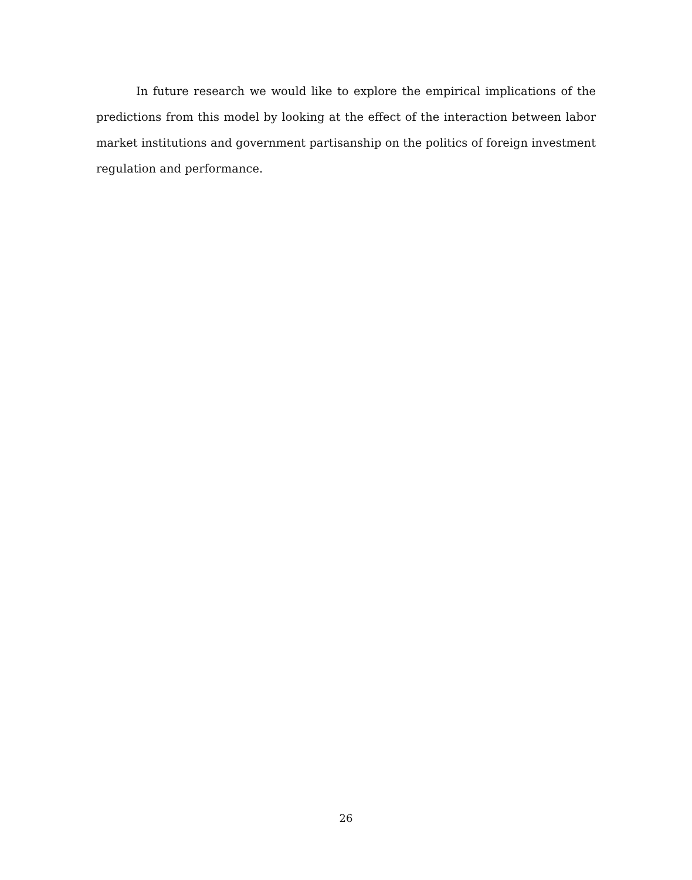In future research we would like to explore the empirical implications of the predictions from this model by looking at the effect of the interaction between labor market institutions and government partisanship on the politics of foreign investment regulation and performance.
26